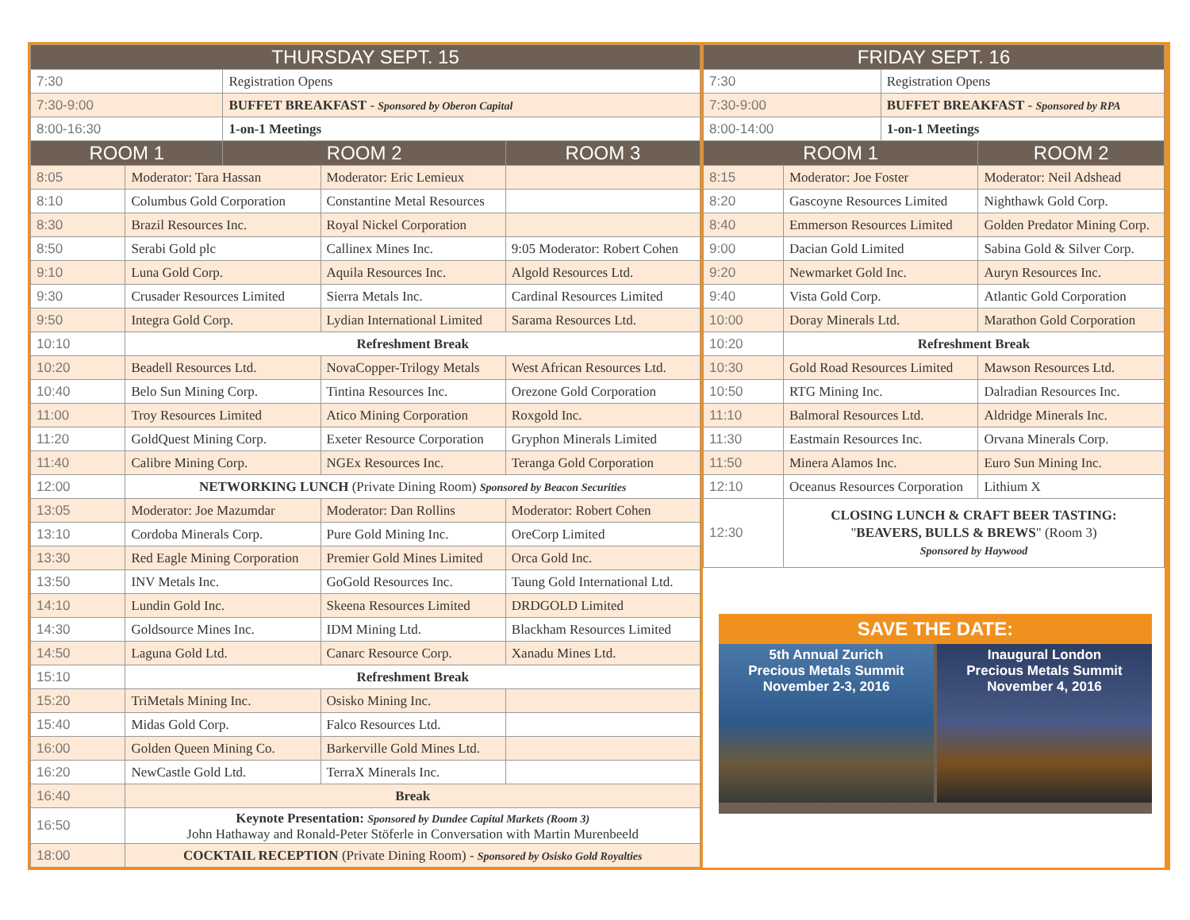| THURSDAY SEPT. 15 | | | | |
| --- | --- | --- | --- | --- |
| 7:30 | | Registration Opens | | |
| 7:30-9:00 | | BUFFET BREAKFAST - Sponsored by Oberon Capital | | |
| 8:00-16:30 | | 1-on-1 Meetings | | |
| ROOM 1 | | ROOM 2 | | ROOM 3 |
| 8:05 | Moderator: Tara Hassan | | Moderator: Eric Lemieux | |
| 8:10 | Columbus Gold Corporation | | Constantine Metal Resources | |
| 8:30 | Brazil Resources Inc. | | Royal Nickel Corporation | |
| 8:50 | Serabi Gold plc | | Callinex Mines Inc. | 9:05 Moderator: Robert Cohen |
| 9:10 | Luna Gold Corp. | | Aquila Resources Inc. | Algold Resources Ltd. |
| 9:30 | Crusader Resources Limited | | Sierra Metals Inc. | Cardinal Resources Limited |
| 9:50 | Integra Gold Corp. | | Lydian International Limited | Sarama Resources Ltd. |
| 10:10 | Refreshment Break | | | |
| 10:20 | Beadell Resources Ltd. | | NovaCopper-Trilogy Metals | West African Resources Ltd. |
| 10:40 | Belo Sun Mining Corp. | | Tintina Resources Inc. | Orezone Gold Corporation |
| 11:00 | Troy Resources Limited | | Atico Mining Corporation | Roxgold Inc. |
| 11:20 | GoldQuest Mining Corp. | | Exeter Resource Corporation | Gryphon Minerals Limited |
| 11:40 | Calibre Mining Corp. | | NGEx Resources Inc. | Teranga Gold Corporation |
| 12:00 | NETWORKING LUNCH (Private Dining Room) Sponsored by Beacon Securities | | | |
| 13:05 | Moderator: Joe Mazumdar | | Moderator: Dan Rollins | Moderator: Robert Cohen |
| 13:10 | Cordoba Minerals Corp. | | Pure Gold Mining Inc. | OreCorp Limited |
| 13:30 | Red Eagle Mining Corporation | | Premier Gold Mines Limited | Orca Gold Inc. |
| 13:50 | INV Metals Inc. | | GoGold Resources Inc. | Taung Gold International Ltd. |
| 14:10 | Lundin Gold Inc. | | Skeena Resources Limited | DRDGOLD Limited |
| 14:30 | Goldsource Mines Inc. | | IDM Mining Ltd. | Blackham Resources Limited |
| 14:50 | Laguna Gold Ltd. | | Canarc Resource Corp. | Xanadu Mines Ltd. |
| 15:10 | Refreshment Break | | | |
| 15:20 | TriMetals Mining Inc. | | Osisko Mining Inc. | |
| 15:40 | Midas Gold Corp. | | Falco Resources Ltd. | |
| 16:00 | Golden Queen Mining Co. | | Barkerville Gold Mines Ltd. | |
| 16:20 | NewCastle Gold Ltd. | | TerraX Minerals Inc. | |
| 16:40 | Break | | | |
| 16:50 | Keynote Presentation: Sponsored by Dundee Capital Markets (Room 3) John Hathaway and Ronald-Peter Stöferle in Conversation with Martin Murenbeeld | | | |
| 18:00 | COCKTAIL RECEPTION (Private Dining Room) - Sponsored by Osisko Gold Royalties | | | |
| FRIDAY SEPT. 16 | | | |
| --- | --- | --- | --- |
| 7:30 | | Registration Opens | |
| 7:30-9:00 | | BUFFET BREAKFAST - Sponsored by RPA | |
| 8:00-14:00 | | 1-on-1 Meetings | |
| ROOM 1 | | | ROOM 2 |
| 8:15 | Moderator: Joe Foster | | Moderator: Neil Adshead |
| 8:20 | Gascoyne Resources Limited | | Nighthawk Gold Corp. |
| 8:40 | Emmerson Resources Limited | | Golden Predator Mining Corp. |
| 9:00 | Dacian Gold Limited | | Sabina Gold & Silver Corp. |
| 9:20 | Newmarket Gold Inc. | | Auryn Resources Inc. |
| 9:40 | Vista Gold Corp. | | Atlantic Gold Corporation |
| 10:00 | Doray Minerals Ltd. | | Marathon Gold Corporation |
| 10:20 | Refreshment Break | | |
| 10:30 | Gold Road Resources Limited | | Mawson Resources Ltd. |
| 10:50 | RTG Mining Inc. | | Dalradian Resources Inc. |
| 11:10 | Balmoral Resources Ltd. | | Aldridge Minerals Inc. |
| 11:30 | Eastmain Resources Inc. | | Orvana Minerals Corp. |
| 11:50 | Minera Alamos Inc. | | Euro Sun Mining Inc. |
| 12:10 | Oceanus Resources Corporation | | Lithium X |
| 12:30 | CLOSING LUNCH & CRAFT BEER TASTING: " BEAVERS, BULLS & BREWS " (Room 3) Sponsored by Haywood | | |
SAVE THE DATE:
5th Annual Zurich
Precious Metals Summit
November 2-3, 2016
Inaugural London
Precious Metals Summit
November 4, 2016